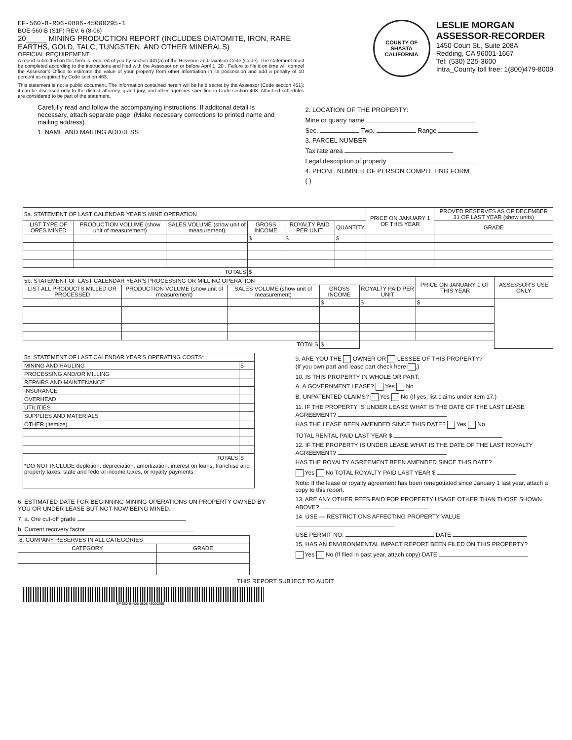EF-560-B-R06-0806-45000295-1
BOE-560-B (S1F) REV. 6 (8-06)
20_____ MINING PRODUCTION REPORT (INCLUDES DIATOMITE, IRON, RARE EARTHS, GOLD, TALC, TUNGSTEN, AND OTHER MINERALS)
OFFICIAL REQUIREMENT
A report submitted on this form is required of you by section 441(a) of the Revenue and Taxation Code (Code). The statement must be completed according to the instructions and filed with the Assessor on or before April 1, 20 . Failure to file it on time will compel the Assessor's Office to estimate the value of your property from other information in its possession and add a penalty of 10 percent as required by Code section 463.
This statement is not a public document. The information contained herein will be held secret by the Assessor (Code section 451); it can be disclosed only to the district attorney, grand jury, and other agencies specified in Code section 408. Attached schedules are considered to be part of the statement.
COUNTY OF SHASTA
CALIFORNIA
LESLIE MORGAN
ASSESSOR-RECORDER
1450 Court St., Suite 208A
Redding, CA 96001-1667
Tel: (530) 225-3600
Intra_County toll free: 1(800)479-8009
Carefully read and follow the accompanying instructions. If additonal detail is necessary, attach separate page. (Make necessary corrections to printed name and mailing address)
1. NAME AND MAILING ADDRESS
2. LOCATION OF THE PROPERTY:
Mine or quarry name
Sec. Twp. Range
3. PARCEL NUMBER
Tax rate area
Legal description of property
4. PHONE NUMBER OF PERSON COMPLETING FORM
( )
| 5a. STATEMENT OF LAST CALENDAR YEAR'S MINE OPERATION | | | | | | PRICE ON JANUARY 1 OF THIS YEAR | PROVED RESERVES AS OF DECEMBER 31 OF LAST YEAR (show units) | |
| LIST TYPE OF ORES MINED | PRODUCTION VOLUME (show unit of measurement) | SALES VOLUME (show unit of measurement) | GROSS INCOME | ROYALTY PAID PER UNIT | | | QUANTITY | GRADE |
| | | | $ | $ | $ | | | |
| TOTALS | | | $ | | | | | |
| 5b. STATEMENT OF LAST CALENDAR YEAR'S PROCESSING OR MILLING OPERATION | | | | | PRICE ON JANUARY 1 OF THIS YEAR | ASSESSOR'S USE ONLY |
| LIST ALL PRODUCTS MILLED OR PROCESSED | PRODUCTION VOLUME (show unit of measurement) | SALES VOLUME (show unit of measurement) | GROSS INCOME | ROYALTY PAID PER UNIT | | |
| | | | $ | $ | $ | |
| TOTALS | | | $ | | | |
| 5c. STATEMENT OF LAST CALENDAR YEAR'S OPERATING COSTS* | |
| MINING AND HAULING | $ |
| PROCESSING AND/OR MILLING | |
| REPAIRS AND MAINTENANCE | |
| INSURANCE | |
| OVERHEAD | |
| UTILITIES | |
| SUPPLIES AND MATERIALS | |
| OTHER (itemize) | |
| TOTALS | $ |
| *DO NOT INCLUDE depletion, depreciation, amortization, interest on loans, franchise and property taxes, state and federal income taxes, or royalty payments. | |
6. ESTIMATED DATE FOR BEGINNING MINING OPERATIONS ON PROPERTY OWNED BY YOU OR UNDER LEASE BUT NOT NOW BEING MINED.
7. a. Ore cut-off grade
b. Current recovery factor
| 8. COMPANY RESERVES IN ALL CATEGORIES | |
| CATEGORY | GRADE |
9. ARE YOU THE OWNER OR LESSEE OF THIS PROPERTY?
(If you own part and lease part check here .)
10. IS THIS PROPERTY IN WHOLE OR PART:
A. A GOVERNMENT LEASE? Yes No
B. UNPATENTED CLAIMS? Yes No (If yes, list claims under item 17.)
11. IF THE PROPERTY IS UNDER LEASE WHAT IS THE DATE OF THE LAST LEASE AGREEMENT?
HAS THE LEASE BEEN AMENDED SINCE THIS DATE? Yes No
TOTAL RENTAL PAID LAST YEAR $
12. IF THE PROPERTY IS UNDER LEASE WHAT IS THE DATE OF THE LAST ROYALTY AGREEMENT?
HAS THE ROYALTY AGREEMENT BEEN AMENDED SINCE THIS DATE?
Yes No TOTAL ROYALTY PAID LAST YEAR $
Note: If the lease or royalty agreement has been renegotiated since January 1 last year, attach a copy to this report.
13. ARE ANY OTHER FEES PAID FOR PROPERTY USAGE OTHER THAN THOSE SHOWN ABOVE?
14. USE — RESTRICTIONS AFFECTING PROPERTY VALUE
USE PERMIT NO. DATE
15. HAS AN ENVIRONMENTAL IMPACT REPORT BEEN FILED ON THIS PROPERTY?
Yes No (If filed in past year, attach copy) DATE
THIS REPORT SUBJECT TO AUDIT
EF-560-B-R06-0806-45000295